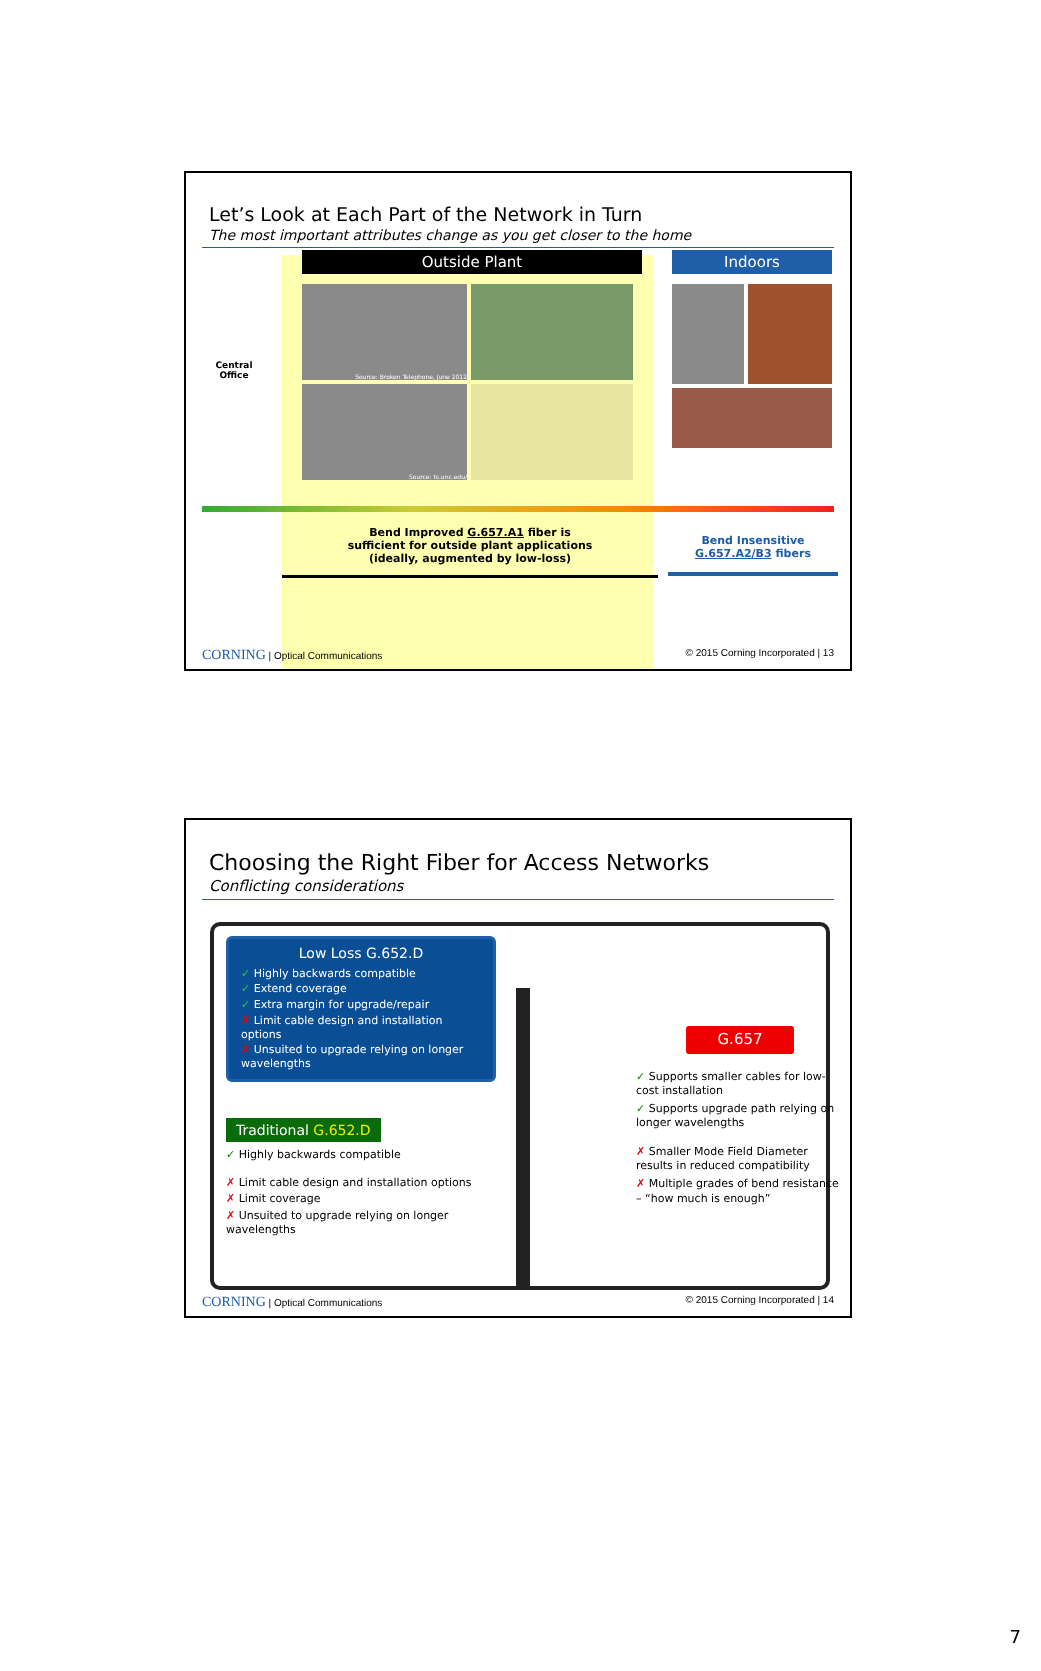Let’s Look at Each Part of the Network in Turn
The most important attributes change as you get closer to the home
Central
Office
Outside Plant
Source: Broken Telephone, June 2012
Source: ts.unc.edu/
Indoors
Bend Improved G.657.A1 fiber is
sufficient for outside plant applications
(ideally, augmented by low-loss)
Bend Insensitive
G.657.A2/B3 fibers
CORNING | Optical Communications © 2015 Corning Incorporated | 13
Choosing the Right Fiber for Access Networks
Conflicting considerations
Low Loss G.652.D
✓ Highly backwards compatible
✓ Extend coverage
✓ Extra margin for upgrade/repair
✗ Limit cable design and installation options
✗ Unsuited to upgrade relying on longer wavelengths
Traditional G.652.D
✓ Highly backwards compatible
✗ Limit cable design and installation options
✗ Limit coverage
✗ Unsuited to upgrade relying on longer wavelengths
G.657
✓ Supports smaller cables for low-cost installation
✓ Supports upgrade path relying on longer wavelengths
✗ Smaller Mode Field Diameter results in reduced compatibility
✗ Multiple grades of bend resistance – “how much is enough”
CORNING | Optical Communications © 2015 Corning Incorporated | 14
7